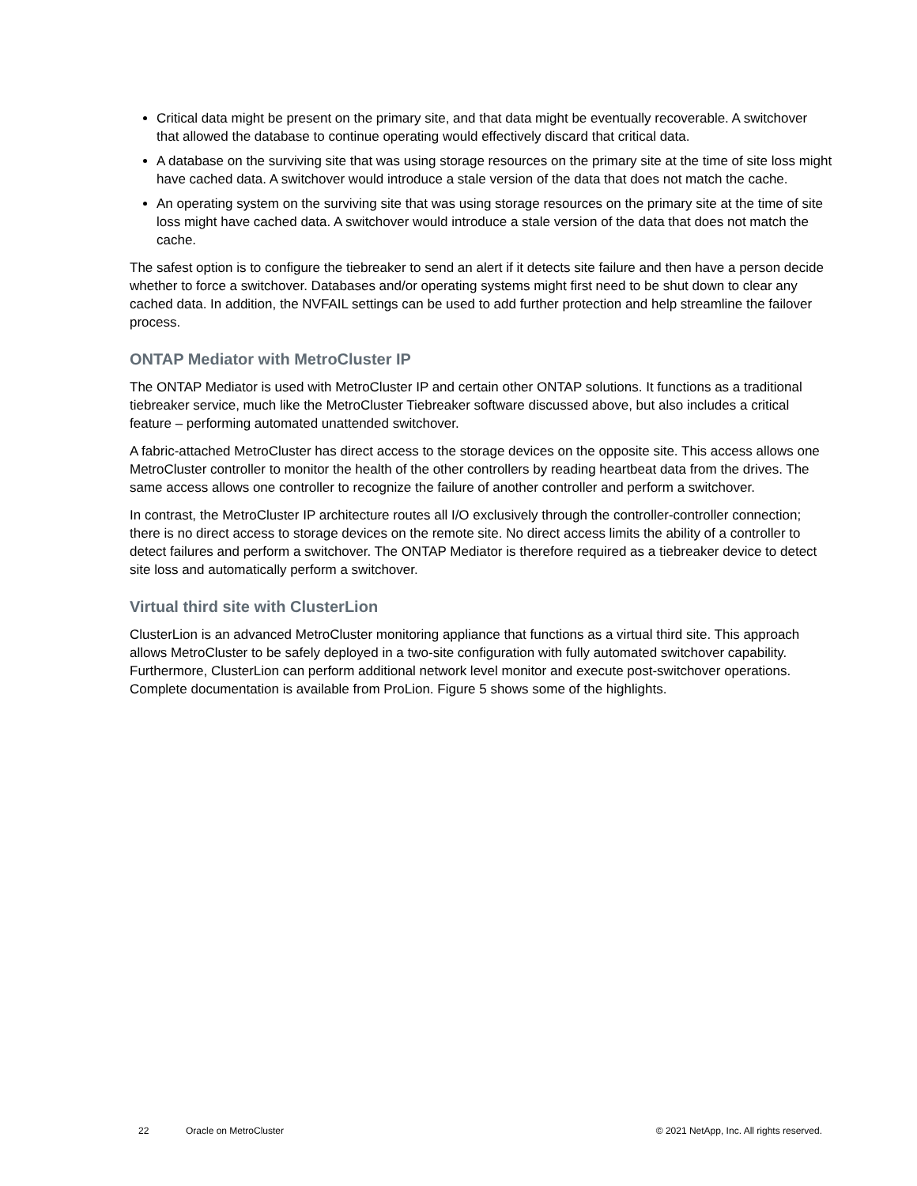Critical data might be present on the primary site, and that data might be eventually recoverable. A switchover that allowed the database to continue operating would effectively discard that critical data.
A database on the surviving site that was using storage resources on the primary site at the time of site loss might have cached data. A switchover would introduce a stale version of the data that does not match the cache.
An operating system on the surviving site that was using storage resources on the primary site at the time of site loss might have cached data. A switchover would introduce a stale version of the data that does not match the cache.
The safest option is to configure the tiebreaker to send an alert if it detects site failure and then have a person decide whether to force a switchover. Databases and/or operating systems might first need to be shut down to clear any cached data. In addition, the NVFAIL settings can be used to add further protection and help streamline the failover process.
ONTAP Mediator with MetroCluster IP
The ONTAP Mediator is used with MetroCluster IP and certain other ONTAP solutions. It functions as a traditional tiebreaker service, much like the MetroCluster Tiebreaker software discussed above, but also includes a critical feature – performing automated unattended switchover.
A fabric-attached MetroCluster has direct access to the storage devices on the opposite site. This access allows one MetroCluster controller to monitor the health of the other controllers by reading heartbeat data from the drives. The same access allows one controller to recognize the failure of another controller and perform a switchover.
In contrast, the MetroCluster IP architecture routes all I/O exclusively through the controller-controller connection; there is no direct access to storage devices on the remote site. No direct access limits the ability of a controller to detect failures and perform a switchover. The ONTAP Mediator is therefore required as a tiebreaker device to detect site loss and automatically perform a switchover.
Virtual third site with ClusterLion
ClusterLion is an advanced MetroCluster monitoring appliance that functions as a virtual third site. This approach allows MetroCluster to be safely deployed in a two-site configuration with fully automated switchover capability. Furthermore, ClusterLion can perform additional network level monitor and execute post-switchover operations. Complete documentation is available from ProLion. Figure 5 shows some of the highlights.
22 Oracle on MetroCluster © 2021 NetApp, Inc. All rights reserved.